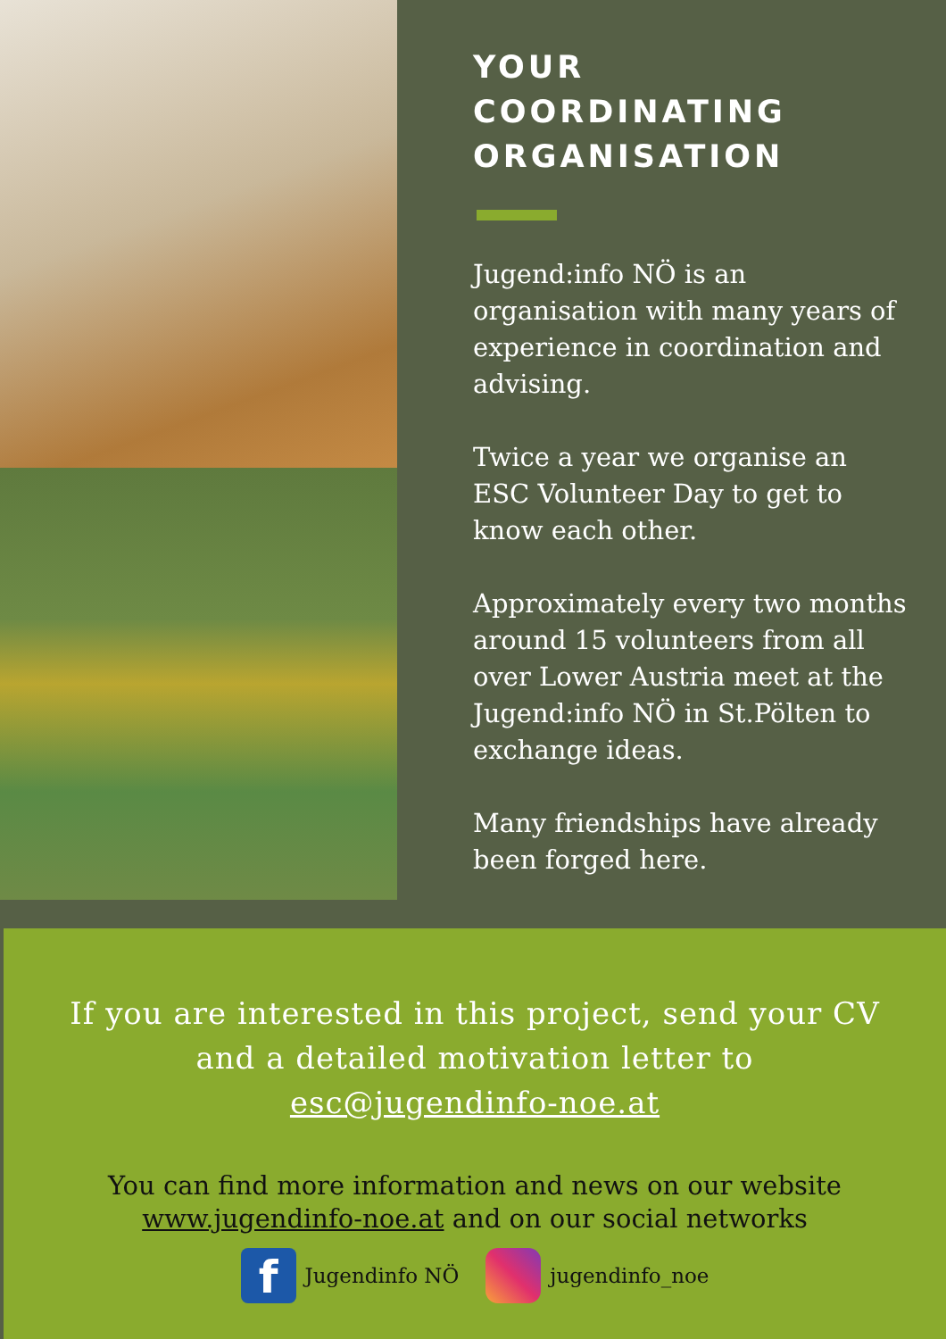YOUR
COORDINATING
ORGANISATION
Jugend:info NÖ is an organisation with many years of experience in coordination and advising.
Twice a year we organise an ESC Volunteer Day to get to know each other.
Approximately every two months around 15 volunteers from all over Lower Austria meet at the Jugend:info NÖ in St.Pölten to exchange ideas.
Many friendships have already been forged here.
If you are interested in this project, send your CV
and a detailed motivation letter to
esc@jugendinfo-noe.at
You can find more information and news on our website
www.jugendinfo-noe.at and on our social networks
f
Jugendinfo NÖ jugendinfo_noe